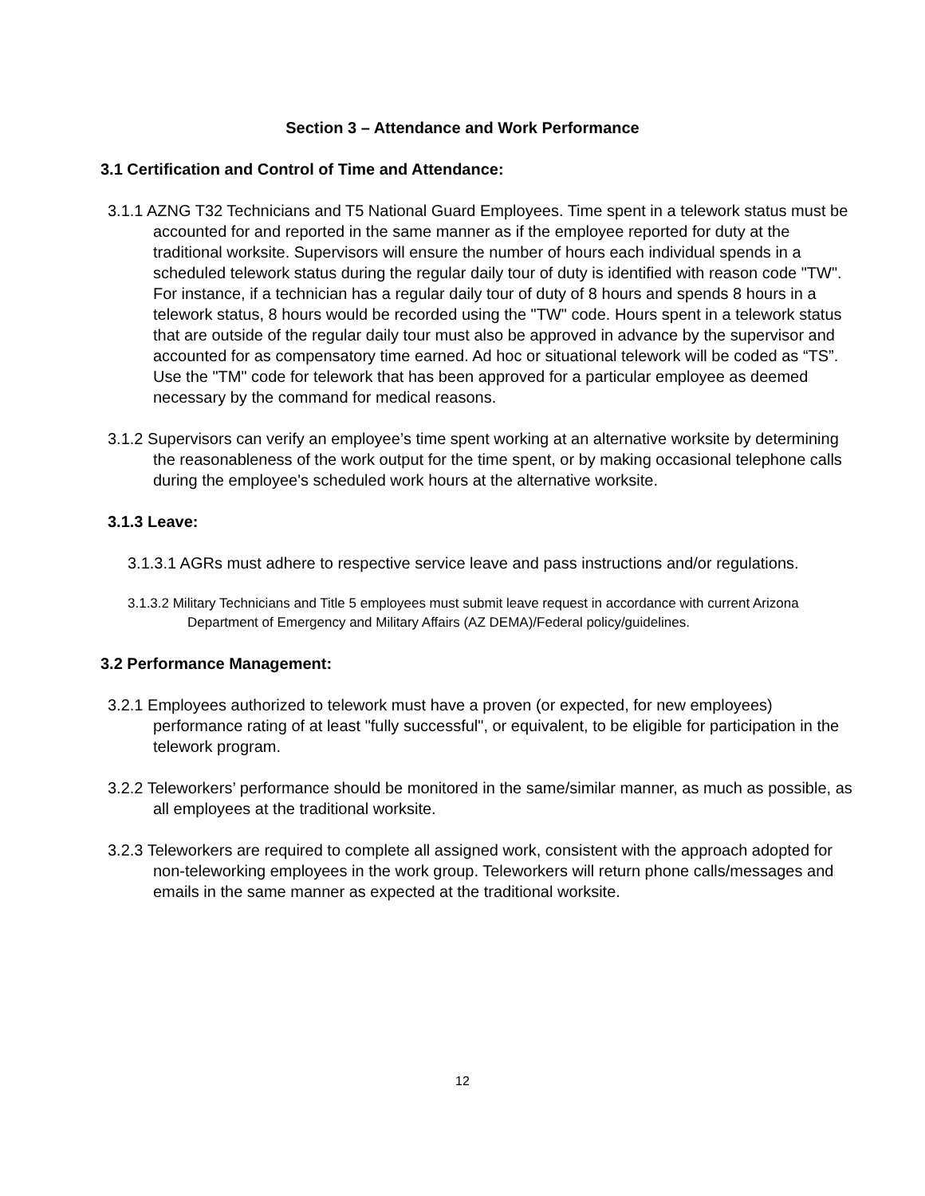Section 3 – Attendance and Work Performance
3.1 Certification and Control of Time and Attendance:
3.1.1 AZNG T32 Technicians and T5 National Guard Employees. Time spent in a telework status must be accounted for and reported in the same manner as if the employee reported for duty at the traditional worksite. Supervisors will ensure the number of hours each individual spends in a scheduled telework status during the regular daily tour of duty is identified with reason code "TW". For instance, if a technician has a regular daily tour of duty of 8 hours and spends 8 hours in a telework status, 8 hours would be recorded using the "TW" code. Hours spent in a telework status that are outside of the regular daily tour must also be approved in advance by the supervisor and accounted for as compensatory time earned. Ad hoc or situational telework will be coded as “TS”. Use the "TM" code for telework that has been approved for a particular employee as deemed necessary by the command for medical reasons.
3.1.2 Supervisors can verify an employee’s time spent working at an alternative worksite by determining the reasonableness of the work output for the time spent, or by making occasional telephone calls during the employee's scheduled work hours at the alternative worksite.
3.1.3 Leave:
3.1.3.1 AGRs must adhere to respective service leave and pass instructions and/or regulations.
3.1.3.2 Military Technicians and Title 5 employees must submit leave request in accordance with current Arizona Department of Emergency and Military Affairs (AZ DEMA)/Federal policy/guidelines.
3.2 Performance Management:
3.2.1 Employees authorized to telework must have a proven (or expected, for new employees) performance rating of at least "fully successful", or equivalent, to be eligible for participation in the telework program.
3.2.2 Teleworkers’ performance should be monitored in the same/similar manner, as much as possible, as all employees at the traditional worksite.
3.2.3 Teleworkers are required to complete all assigned work, consistent with the approach adopted for non-teleworking employees in the work group. Teleworkers will return phone calls/messages and emails in the same manner as expected at the traditional worksite.
12